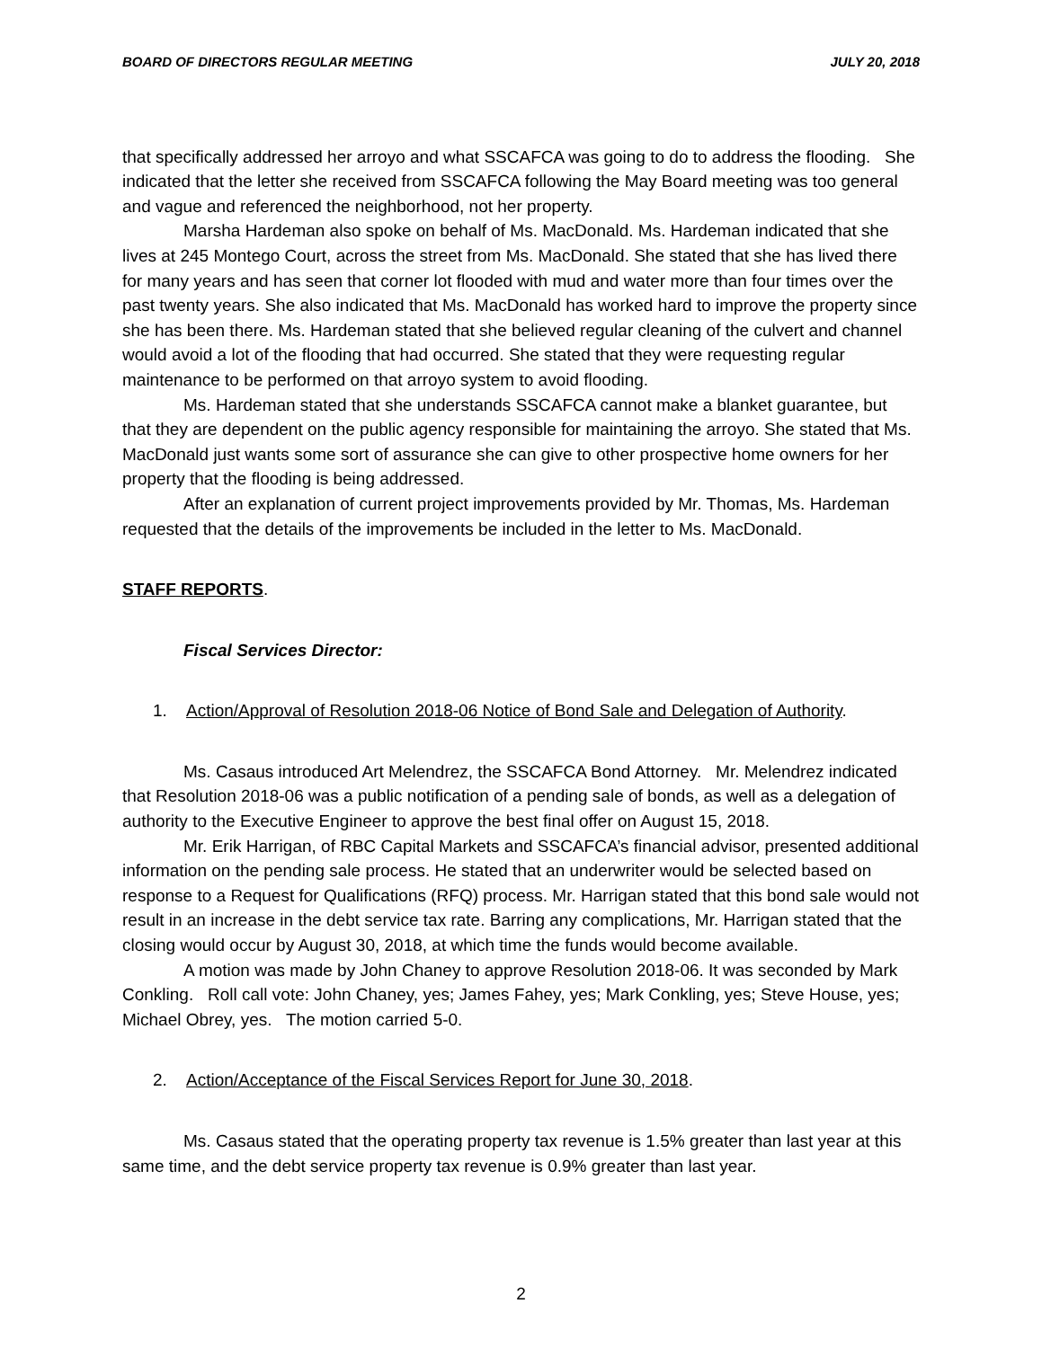BOARD OF DIRECTORS REGULAR MEETING JULY 20, 2018
that specifically addressed her arroyo and what SSCAFCA was going to do to address the flooding. She indicated that the letter she received from SSCAFCA following the May Board meeting was too general and vague and referenced the neighborhood, not her property.
Marsha Hardeman also spoke on behalf of Ms. MacDonald. Ms. Hardeman indicated that she lives at 245 Montego Court, across the street from Ms. MacDonald. She stated that she has lived there for many years and has seen that corner lot flooded with mud and water more than four times over the past twenty years. She also indicated that Ms. MacDonald has worked hard to improve the property since she has been there. Ms. Hardeman stated that she believed regular cleaning of the culvert and channel would avoid a lot of the flooding that had occurred. She stated that they were requesting regular maintenance to be performed on that arroyo system to avoid flooding.
Ms. Hardeman stated that she understands SSCAFCA cannot make a blanket guarantee, but that they are dependent on the public agency responsible for maintaining the arroyo. She stated that Ms. MacDonald just wants some sort of assurance she can give to other prospective home owners for her property that the flooding is being addressed.
After an explanation of current project improvements provided by Mr. Thomas, Ms. Hardeman requested that the details of the improvements be included in the letter to Ms. MacDonald.
STAFF REPORTS.
Fiscal Services Director:
1. Action/Approval of Resolution 2018-06 Notice of Bond Sale and Delegation of Authority.
Ms. Casaus introduced Art Melendrez, the SSCAFCA Bond Attorney. Mr. Melendrez indicated that Resolution 2018-06 was a public notification of a pending sale of bonds, as well as a delegation of authority to the Executive Engineer to approve the best final offer on August 15, 2018.
Mr. Erik Harrigan, of RBC Capital Markets and SSCAFCA’s financial advisor, presented additional information on the pending sale process. He stated that an underwriter would be selected based on response to a Request for Qualifications (RFQ) process. Mr. Harrigan stated that this bond sale would not result in an increase in the debt service tax rate. Barring any complications, Mr. Harrigan stated that the closing would occur by August 30, 2018, at which time the funds would become available.
A motion was made by John Chaney to approve Resolution 2018-06. It was seconded by Mark Conkling. Roll call vote: John Chaney, yes; James Fahey, yes; Mark Conkling, yes; Steve House, yes; Michael Obrey, yes. The motion carried 5-0.
2. Action/Acceptance of the Fiscal Services Report for June 30, 2018.
Ms. Casaus stated that the operating property tax revenue is 1.5% greater than last year at this same time, and the debt service property tax revenue is 0.9% greater than last year.
2